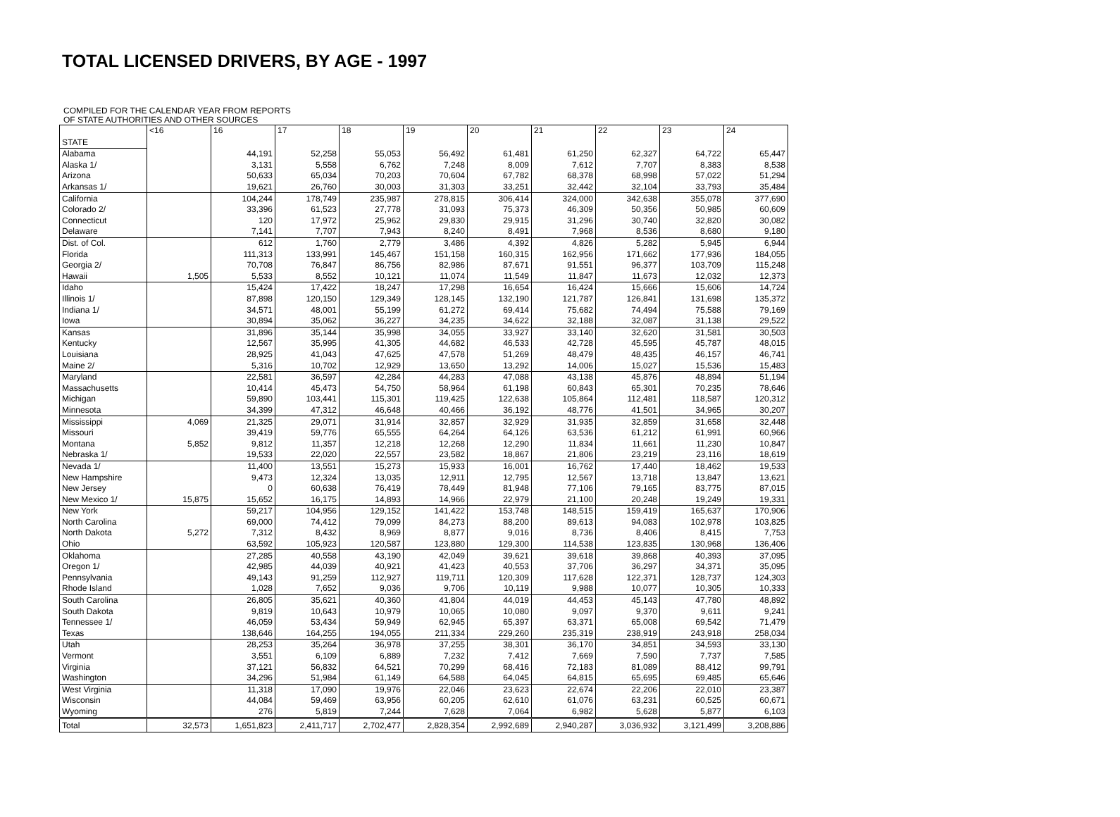TOTAL LICENSED DRIVERS, BY AGE - 1997
COMPILED FOR THE CALENDAR YEAR FROM REPORTS
OF STATE AUTHORITIES AND OTHER SOURCES
| STATE | <16 | 16 | 17 | 18 | 19 | 20 | 21 | 22 | 23 | 24 |
| --- | --- | --- | --- | --- | --- | --- | --- | --- | --- | --- |
| Alabama | | 44,191 | 52,258 | 55,053 | 56,492 | 61,481 | 61,250 | 62,327 | 64,722 | 65,447 |
| Alaska 1/ | | 3,131 | 5,558 | 6,762 | 7,248 | 8,009 | 7,612 | 7,707 | 8,383 | 8,538 |
| Arizona | | 50,633 | 65,034 | 70,203 | 70,604 | 67,782 | 68,378 | 68,998 | 57,022 | 51,294 |
| Arkansas 1/ | | 19,621 | 26,760 | 30,003 | 31,303 | 33,251 | 32,442 | 32,104 | 33,793 | 35,484 |
| California | | 104,244 | 178,749 | 235,987 | 278,815 | 306,414 | 324,000 | 342,638 | 355,078 | 377,690 |
| Colorado 2/ | | 33,396 | 61,523 | 27,778 | 31,093 | 75,373 | 46,309 | 50,356 | 50,985 | 60,609 |
| Connecticut | | 120 | 17,972 | 25,962 | 29,830 | 29,915 | 31,296 | 30,740 | 32,820 | 30,082 |
| Delaware | | 7,141 | 7,707 | 7,943 | 8,240 | 8,491 | 7,968 | 8,536 | 8,680 | 9,180 |
| Dist. of Col. | | 612 | 1,760 | 2,779 | 3,486 | 4,392 | 4,826 | 5,282 | 5,945 | 6,944 |
| Florida | | 111,313 | 133,991 | 145,467 | 151,158 | 160,315 | 162,956 | 171,662 | 177,936 | 184,055 |
| Georgia 2/ | | 70,708 | 76,847 | 86,756 | 82,986 | 87,671 | 91,551 | 96,377 | 103,709 | 115,248 |
| Hawaii | 1,505 | 5,533 | 8,552 | 10,121 | 11,074 | 11,549 | 11,847 | 11,673 | 12,032 | 12,373 |
| Idaho | | 15,424 | 17,422 | 18,247 | 17,298 | 16,654 | 16,424 | 15,666 | 15,606 | 14,724 |
| Illinois 1/ | | 87,898 | 120,150 | 129,349 | 128,145 | 132,190 | 121,787 | 126,841 | 131,698 | 135,372 |
| Indiana 1/ | | 34,571 | 48,001 | 55,199 | 61,272 | 69,414 | 75,682 | 74,494 | 75,588 | 79,169 |
| Iowa | | 30,894 | 35,062 | 36,227 | 34,235 | 34,622 | 32,188 | 32,087 | 31,138 | 29,522 |
| Kansas | | 31,896 | 35,144 | 35,998 | 34,055 | 33,927 | 33,140 | 32,620 | 31,581 | 30,503 |
| Kentucky | | 12,567 | 35,995 | 41,305 | 44,682 | 46,533 | 42,728 | 45,595 | 45,787 | 48,015 |
| Louisiana | | 28,925 | 41,043 | 47,625 | 47,578 | 51,269 | 48,479 | 48,435 | 46,157 | 46,741 |
| Maine 2/ | | 5,316 | 10,702 | 12,929 | 13,650 | 13,292 | 14,006 | 15,027 | 15,536 | 15,483 |
| Maryland | | 22,581 | 36,597 | 42,284 | 44,283 | 47,088 | 43,138 | 45,876 | 48,894 | 51,194 |
| Massachusetts | | 10,414 | 45,473 | 54,750 | 58,964 | 61,198 | 60,843 | 65,301 | 70,235 | 78,646 |
| Michigan | | 59,890 | 103,441 | 115,301 | 119,425 | 122,638 | 105,864 | 112,481 | 118,587 | 120,312 |
| Minnesota | | 34,399 | 47,312 | 46,648 | 40,466 | 36,192 | 48,776 | 41,501 | 34,965 | 30,207 |
| Mississippi | 4,069 | 21,325 | 29,071 | 31,914 | 32,857 | 32,929 | 31,935 | 32,859 | 31,658 | 32,448 |
| Missouri | | 39,419 | 59,776 | 65,555 | 64,264 | 64,126 | 63,536 | 61,212 | 61,991 | 60,966 |
| Montana | 5,852 | 9,812 | 11,357 | 12,218 | 12,268 | 12,290 | 11,834 | 11,661 | 11,230 | 10,847 |
| Nebraska 1/ | | 19,533 | 22,020 | 22,557 | 23,582 | 18,867 | 21,806 | 23,219 | 23,116 | 18,619 |
| Nevada 1/ | | 11,400 | 13,551 | 15,273 | 15,933 | 16,001 | 16,762 | 17,440 | 18,462 | 19,533 |
| New Hampshire | | 9,473 | 12,324 | 13,035 | 12,911 | 12,795 | 12,567 | 13,718 | 13,847 | 13,621 |
| New Jersey | | 0 | 60,638 | 76,419 | 78,449 | 81,948 | 77,106 | 79,165 | 83,775 | 87,015 |
| New Mexico 1/ | 15,875 | 15,652 | 16,175 | 14,893 | 14,966 | 22,979 | 21,100 | 20,248 | 19,249 | 19,331 |
| New York | | 59,217 | 104,956 | 129,152 | 141,422 | 153,748 | 148,515 | 159,419 | 165,637 | 170,906 |
| North Carolina | | 69,000 | 74,412 | 79,099 | 84,273 | 88,200 | 89,613 | 94,083 | 102,978 | 103,825 |
| North Dakota | 5,272 | 7,312 | 8,432 | 8,969 | 8,877 | 9,016 | 8,736 | 8,406 | 8,415 | 7,753 |
| Ohio | | 63,592 | 105,923 | 120,587 | 123,880 | 129,300 | 114,538 | 123,835 | 130,968 | 136,406 |
| Oklahoma | | 27,285 | 40,558 | 43,190 | 42,049 | 39,621 | 39,618 | 39,868 | 40,393 | 37,095 |
| Oregon 1/ | | 42,985 | 44,039 | 40,921 | 41,423 | 40,553 | 37,706 | 36,297 | 34,371 | 35,095 |
| Pennsylvania | | 49,143 | 91,259 | 112,927 | 119,711 | 120,309 | 117,628 | 122,371 | 128,737 | 124,303 |
| Rhode Island | | 1,028 | 7,652 | 9,036 | 9,706 | 10,119 | 9,988 | 10,077 | 10,305 | 10,333 |
| South Carolina | | 26,805 | 35,621 | 40,360 | 41,804 | 44,019 | 44,453 | 45,143 | 47,780 | 48,892 |
| South Dakota | | 9,819 | 10,643 | 10,979 | 10,065 | 10,080 | 9,097 | 9,370 | 9,611 | 9,241 |
| Tennessee 1/ | | 46,059 | 53,434 | 59,949 | 62,945 | 65,397 | 63,371 | 65,008 | 69,542 | 71,479 |
| Texas | | 138,646 | 164,255 | 194,055 | 211,334 | 229,260 | 235,319 | 238,919 | 243,918 | 258,034 |
| Utah | | 28,253 | 35,264 | 36,978 | 37,255 | 38,301 | 36,170 | 34,851 | 34,593 | 33,130 |
| Vermont | | 3,551 | 6,109 | 6,889 | 7,232 | 7,412 | 7,669 | 7,590 | 7,737 | 7,585 |
| Virginia | | 37,121 | 56,832 | 64,521 | 70,299 | 68,416 | 72,183 | 81,089 | 88,412 | 99,791 |
| Washington | | 34,296 | 51,984 | 61,149 | 64,588 | 64,045 | 64,815 | 65,695 | 69,485 | 65,646 |
| West Virginia | | 11,318 | 17,090 | 19,976 | 22,046 | 23,623 | 22,674 | 22,206 | 22,010 | 23,387 |
| Wisconsin | | 44,084 | 59,469 | 63,956 | 60,205 | 62,610 | 61,076 | 63,231 | 60,525 | 60,671 |
| Wyoming | | 276 | 5,819 | 7,244 | 7,628 | 7,064 | 6,982 | 5,628 | 5,877 | 6,103 |
| Total | 32,573 | 1,651,823 | 2,411,717 | 2,702,477 | 2,828,354 | 2,992,689 | 2,940,287 | 3,036,932 | 3,121,499 | 3,208,886 |